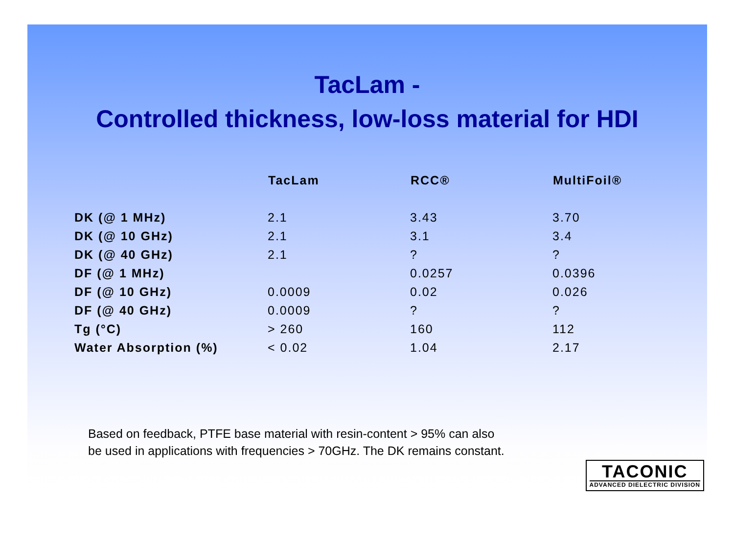TacLam -
Controlled thickness, low-loss material for HDI
| | TacLam | RCC® | MultiFoil® |
| --- | --- | --- | --- |
| DK (@ 1 MHz) | 2.1 | 3.43 | 3.70 |
| DK (@ 10 GHz) | 2.1 | 3.1 | 3.4 |
| DK (@ 40 GHz) | 2.1 | ? | ? |
| DF (@ 1 MHz) | | 0.0257 | 0.0396 |
| DF (@ 10 GHz) | 0.0009 | 0.02 | 0.026 |
| DF (@ 40 GHz) | 0.0009 | ? | ? |
| Tg (°C) | > 260 | 160 | 112 |
| Water Absorption (%) | < 0.02 | 1.04 | 2.17 |
Based on feedback, PTFE base material with resin-content > 95% can also
be used in applications with frequencies > 70GHz. The DK remains constant.
TACONIC
ADVANCED DIELECTRIC DIVISION